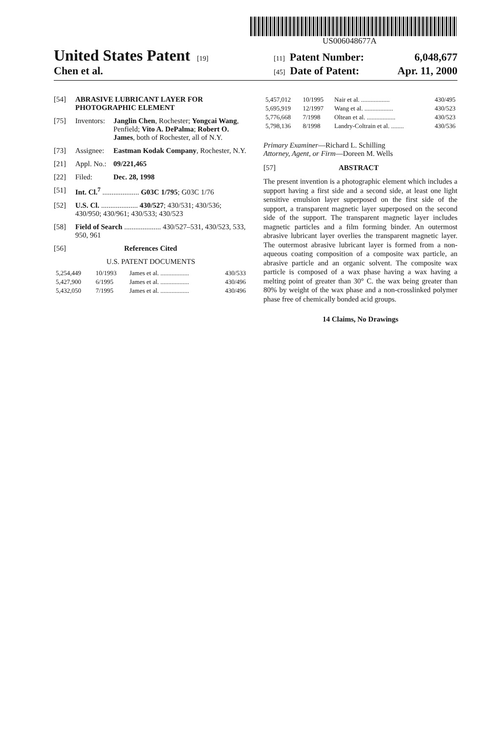US006048677A
United States Patent [19] [11] Patent Number: 6,048,677
Chen et al.
[45] Date of Patent: Apr. 11, 2000
[54] ABRASIVE LUBRICANT LAYER FOR PHOTOGRAPHIC ELEMENT
[75] Inventors: Janglin Chen, Rochester; Yongcai Wang, Penfield; Vito A. DePalma; Robert O. James, both of Rochester, all of N.Y.
[73] Assignee: Eastman Kodak Company, Rochester, N.Y.
[21] Appl. No.: 09/221,465
[22] Filed: Dec. 28, 1998
[51] Int. Cl.<sup>7</sup> .................... G03C 1/795; G03C 1/76
[52] U.S. Cl. .................... 430/527; 430/531; 430/536; 430/950; 430/961; 430/533; 430/523
[58] Field of Search .................... 430/527–531, 430/523, 533, 950, 961
[56] References Cited
U.S. PATENT DOCUMENTS
| 5,254,449 | 10/1993 | James et al. .................. | 430/533 |
| 5,427,900 | 6/1995 | James et al. .................. | 430/496 |
| 5,432,050 | 7/1995 | James et al. .................. | 430/496 |
| 5,457,012 | 10/1995 | Nair et al. .................. | 430/495 |
| 5,695,919 | 12/1997 | Wang et al. .................. | 430/523 |
| 5,776,668 | 7/1998 | Oltean et al. .................. | 430/523 |
| 5,798,136 | 8/1998 | Landry-Coltrain et al. ........ | 430/536 |
Primary Examiner—Richard L. Schilling
Attorney, Agent, or Firm—Doreen M. Wells
[57] ABSTRACT
The present invention is a photographic element which includes a support having a first side and a second side, at least one light sensitive emulsion layer superposed on the first side of the support, a transparent magnetic layer superposed on the second side of the support. The transparent magnetic layer includes magnetic particles and a film forming binder. An outermost abrasive lubricant layer overlies the transparent magnetic layer. The outermost abrasive lubricant layer is formed from a non-aqueous coating composition of a composite wax particle, an abrasive particle and an organic solvent. The composite wax particle is composed of a wax phase having a wax having a melting point of greater than 30° C. the wax being greater than 80% by weight of the wax phase and a non-crosslinked polymer phase free of chemically bonded acid groups.
14 Claims, No Drawings